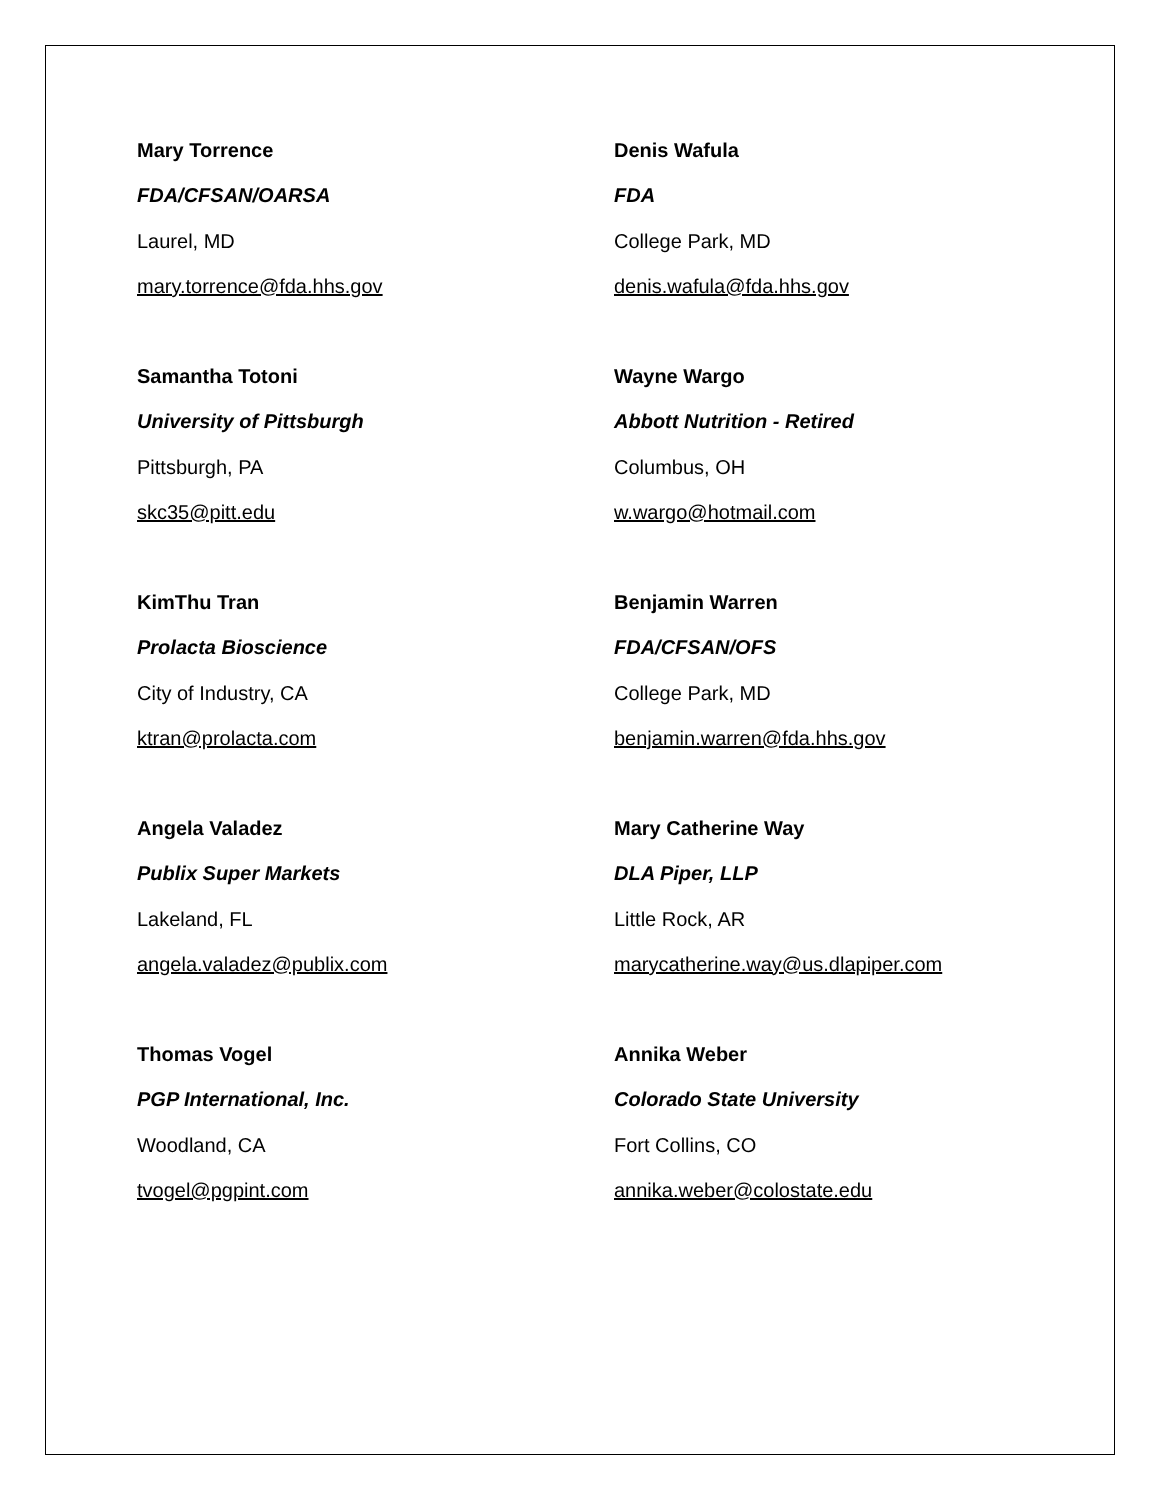Mary Torrence
FDA/CFSAN/OARSA
Laurel, MD
mary.torrence@fda.hhs.gov
Samantha Totoni
University of Pittsburgh
Pittsburgh, PA
skc35@pitt.edu
KimThu Tran
Prolacta Bioscience
City of Industry, CA
ktran@prolacta.com
Angela Valadez
Publix Super Markets
Lakeland, FL
angela.valadez@publix.com
Thomas Vogel
PGP International, Inc.
Woodland, CA
tvogel@pgpint.com
Denis Wafula
FDA
College Park, MD
denis.wafula@fda.hhs.gov
Wayne Wargo
Abbott Nutrition - Retired
Columbus, OH
w.wargo@hotmail.com
Benjamin Warren
FDA/CFSAN/OFS
College Park, MD
benjamin.warren@fda.hhs.gov
Mary Catherine Way
DLA Piper, LLP
Little Rock, AR
marycatherine.way@us.dlapiper.com
Annika Weber
Colorado State University
Fort Collins, CO
annika.weber@colostate.edu